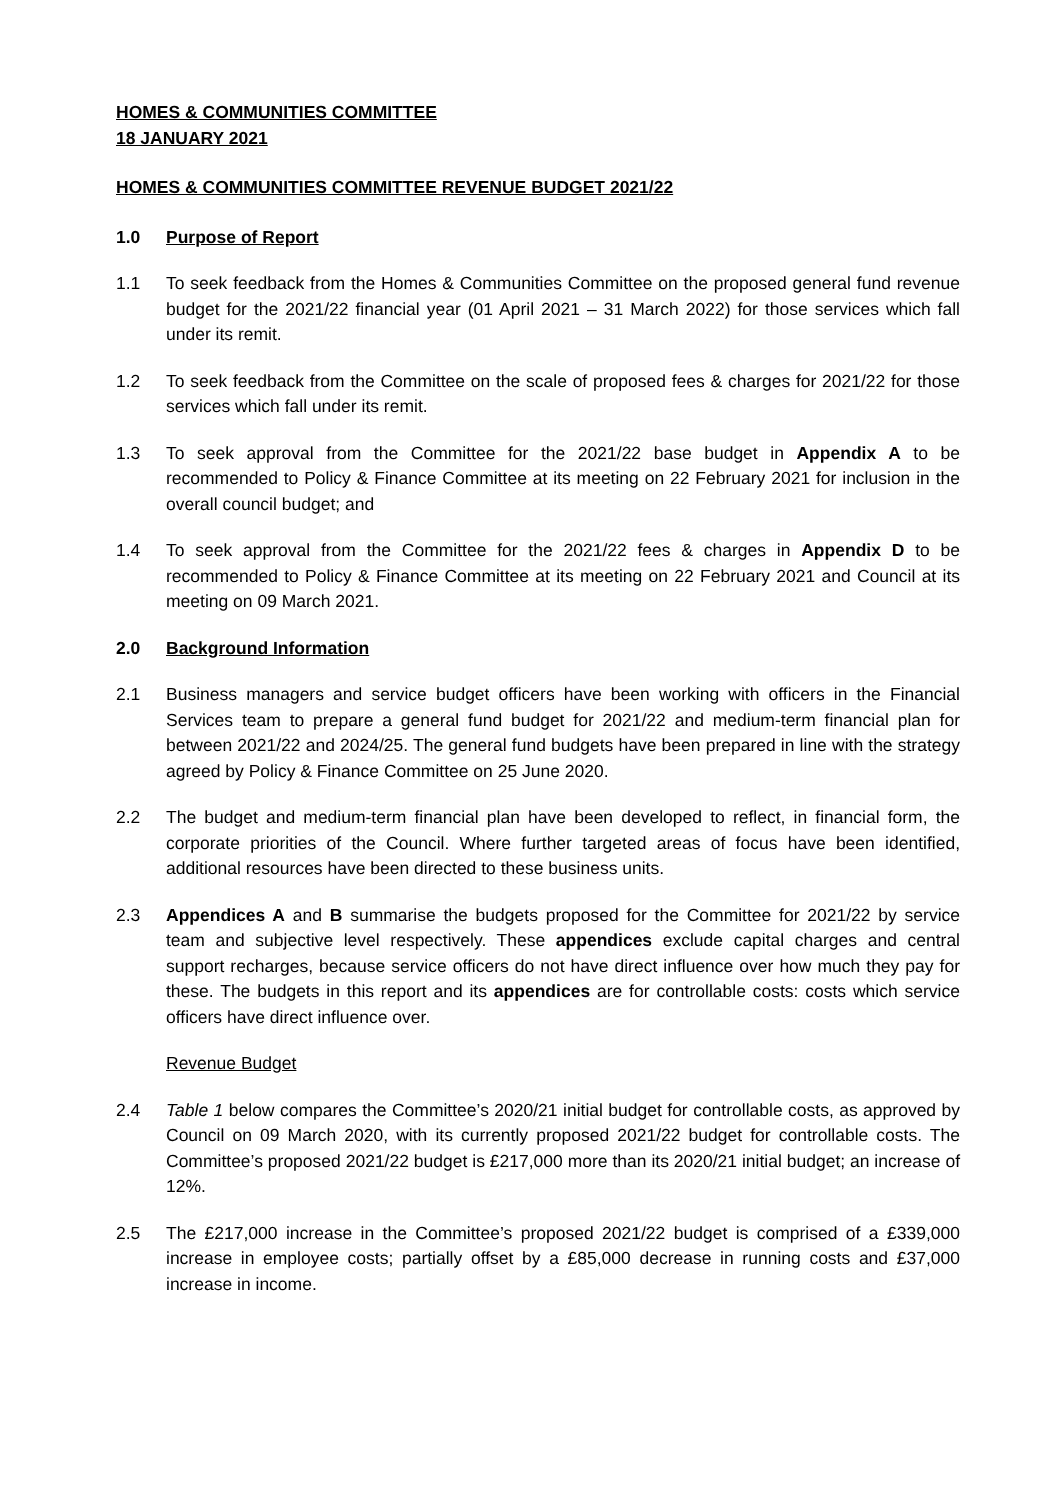HOMES & COMMUNITIES COMMITTEE
18 JANUARY 2021
HOMES & COMMUNITIES COMMITTEE REVENUE BUDGET 2021/22
1.0 Purpose of Report
1.1 To seek feedback from the Homes & Communities Committee on the proposed general fund revenue budget for the 2021/22 financial year (01 April 2021 – 31 March 2022) for those services which fall under its remit.
1.2 To seek feedback from the Committee on the scale of proposed fees & charges for 2021/22 for those services which fall under its remit.
1.3 To seek approval from the Committee for the 2021/22 base budget in Appendix A to be recommended to Policy & Finance Committee at its meeting on 22 February 2021 for inclusion in the overall council budget; and
1.4 To seek approval from the Committee for the 2021/22 fees & charges in Appendix D to be recommended to Policy & Finance Committee at its meeting on 22 February 2021 and Council at its meeting on 09 March 2021.
2.0 Background Information
2.1 Business managers and service budget officers have been working with officers in the Financial Services team to prepare a general fund budget for 2021/22 and medium-term financial plan for between 2021/22 and 2024/25. The general fund budgets have been prepared in line with the strategy agreed by Policy & Finance Committee on 25 June 2020.
2.2 The budget and medium-term financial plan have been developed to reflect, in financial form, the corporate priorities of the Council. Where further targeted areas of focus have been identified, additional resources have been directed to these business units.
2.3 Appendices A and B summarise the budgets proposed for the Committee for 2021/22 by service team and subjective level respectively. These appendices exclude capital charges and central support recharges, because service officers do not have direct influence over how much they pay for these. The budgets in this report and its appendices are for controllable costs: costs which service officers have direct influence over.
Revenue Budget
2.4 Table 1 below compares the Committee’s 2020/21 initial budget for controllable costs, as approved by Council on 09 March 2020, with its currently proposed 2021/22 budget for controllable costs. The Committee’s proposed 2021/22 budget is £217,000 more than its 2020/21 initial budget; an increase of 12%.
2.5 The £217,000 increase in the Committee’s proposed 2021/22 budget is comprised of a £339,000 increase in employee costs; partially offset by a £85,000 decrease in running costs and £37,000 increase in income.